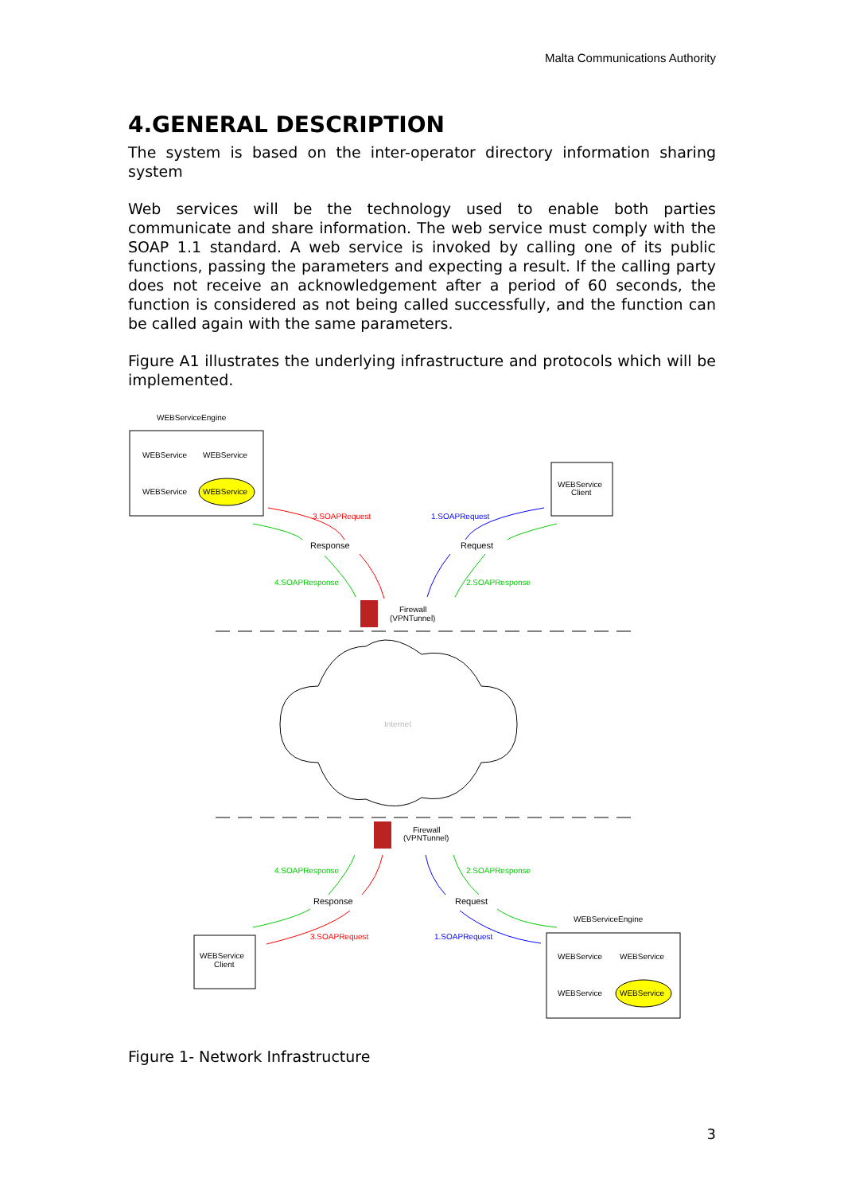Malta Communications Authority
4.GENERAL DESCRIPTION
The system is based on the inter-operator directory information sharing system
Web services will be the technology used to enable both parties communicate and share information. The web service must comply with the SOAP 1.1 standard. A web service is invoked by calling one of its public functions, passing the parameters and expecting a result. If the calling party does not receive an acknowledgement after a period of 60 seconds, the function is considered as not being called successfully, and the function can be called again with the same parameters.
Figure A1 illustrates the underlying infrastructure and protocols which will be implemented.
WEBServiceEngine
WEBService
WEBService
WEBService
WEBService
WEBService
Client
3.SOAPRequest
1.SOAPRequest
Response
Request
4.SOAPResponse
2.SOAPResponse
Firewall
(VPNTunnel)
Internet
Firewall
(VPNTunnel)
4.SOAPResponse
2.SOAPResponse
Response
Request
3.SOAPRequest
1.SOAPRequest
WEBService
Client
WEBServiceEngine
WEBService
WEBService
WEBService
WEBService
Figure 1- Network Infrastructure
3